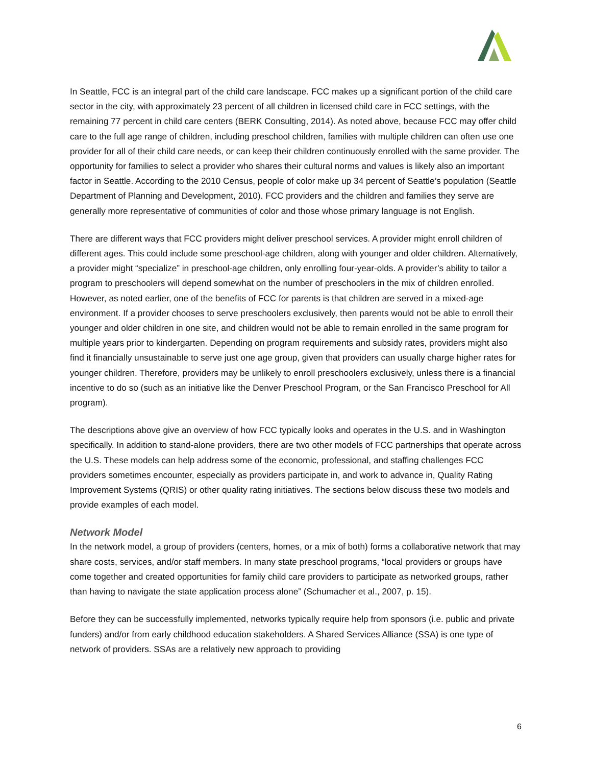In Seattle, FCC is an integral part of the child care landscape. FCC makes up a significant portion of the child care sector in the city, with approximately 23 percent of all children in licensed child care in FCC settings, with the remaining 77 percent in child care centers (BERK Consulting, 2014). As noted above, because FCC may offer child care to the full age range of children, including preschool children, families with multiple children can often use one provider for all of their child care needs, or can keep their children continuously enrolled with the same provider. The opportunity for families to select a provider who shares their cultural norms and values is likely also an important factor in Seattle. According to the 2010 Census, people of color make up 34 percent of Seattle’s population (Seattle Department of Planning and Development, 2010). FCC providers and the children and families they serve are generally more representative of communities of color and those whose primary language is not English.
There are different ways that FCC providers might deliver preschool services. A provider might enroll children of different ages. This could include some preschool-age children, along with younger and older children. Alternatively, a provider might “specialize” in preschool-age children, only enrolling four-year-olds. A provider’s ability to tailor a program to preschoolers will depend somewhat on the number of preschoolers in the mix of children enrolled. However, as noted earlier, one of the benefits of FCC for parents is that children are served in a mixed-age environment. If a provider chooses to serve preschoolers exclusively, then parents would not be able to enroll their younger and older children in one site, and children would not be able to remain enrolled in the same program for multiple years prior to kindergarten. Depending on program requirements and subsidy rates, providers might also find it financially unsustainable to serve just one age group, given that providers can usually charge higher rates for younger children. Therefore, providers may be unlikely to enroll preschoolers exclusively, unless there is a financial incentive to do so (such as an initiative like the Denver Preschool Program, or the San Francisco Preschool for All program).
The descriptions above give an overview of how FCC typically looks and operates in the U.S. and in Washington specifically. In addition to stand-alone providers, there are two other models of FCC partnerships that operate across the U.S. These models can help address some of the economic, professional, and staffing challenges FCC providers sometimes encounter, especially as providers participate in, and work to advance in, Quality Rating Improvement Systems (QRIS) or other quality rating initiatives. The sections below discuss these two models and provide examples of each model.
Network Model
In the network model, a group of providers (centers, homes, or a mix of both) forms a collaborative network that may share costs, services, and/or staff members. In many state preschool programs, “local providers or groups have come together and created opportunities for family child care providers to participate as networked groups, rather than having to navigate the state application process alone” (Schumacher et al., 2007, p. 15).
Before they can be successfully implemented, networks typically require help from sponsors (i.e. public and private funders) and/or from early childhood education stakeholders. A Shared Services Alliance (SSA) is one type of network of providers. SSAs are a relatively new approach to providing
6